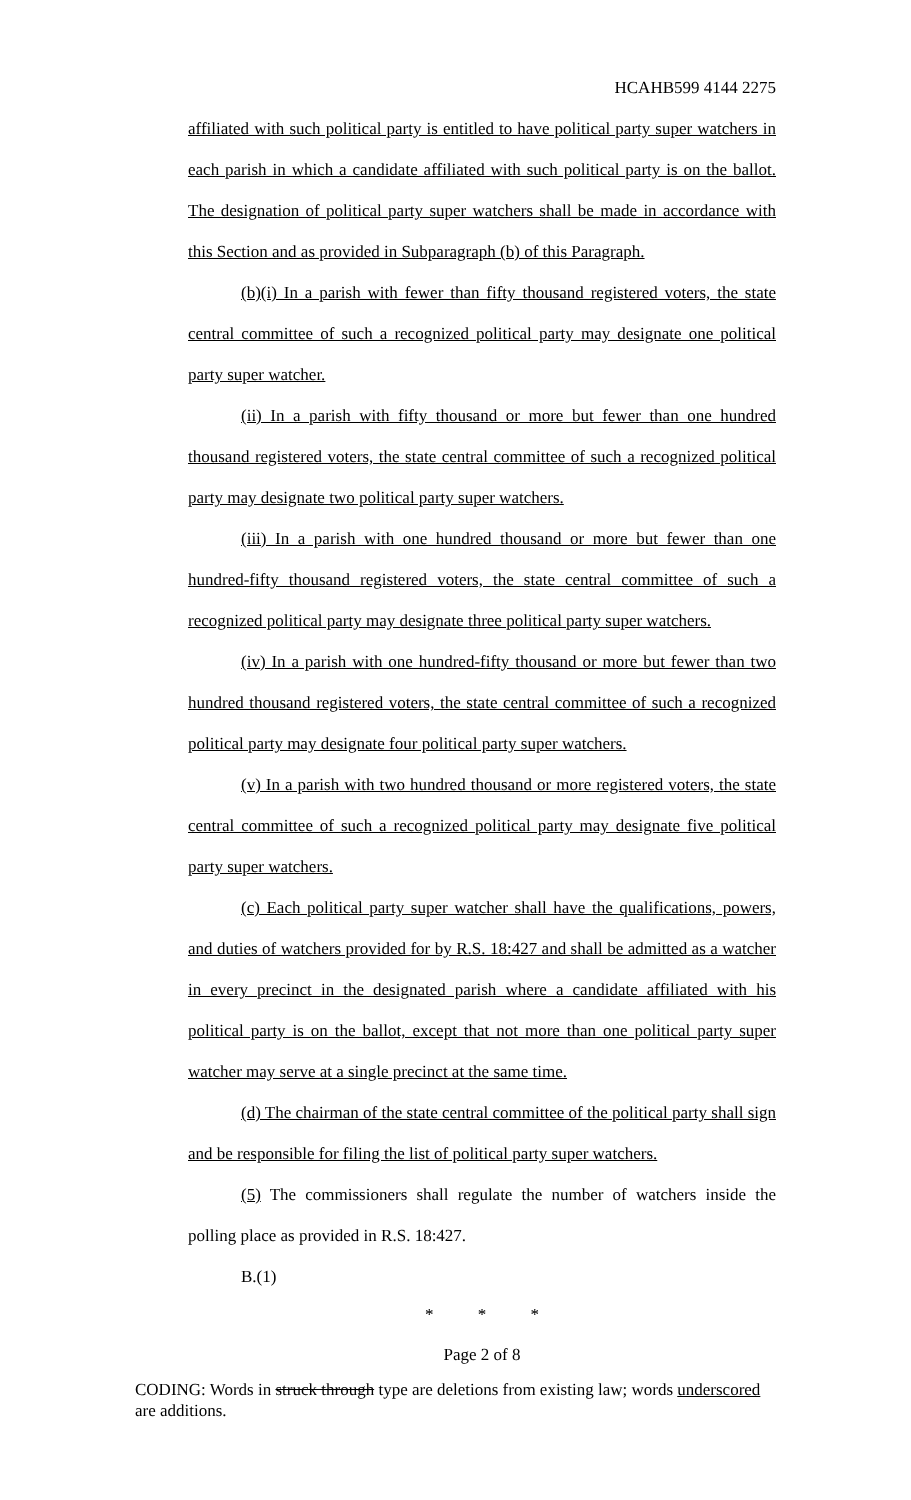HCAHB599 4144 2275
affiliated with such political party is entitled to have political party super watchers in each parish in which a candidate affiliated with such political party is on the ballot. The designation of political party super watchers shall be made in accordance with this Section and as provided in Subparagraph (b) of this Paragraph.
(b)(i) In a parish with fewer than fifty thousand registered voters, the state central committee of such a recognized political party may designate one political party super watcher.
(ii) In a parish with fifty thousand or more but fewer than one hundred thousand registered voters, the state central committee of such a recognized political party may designate two political party super watchers.
(iii) In a parish with one hundred thousand or more but fewer than one hundred-fifty thousand registered voters, the state central committee of such a recognized political party may designate three political party super watchers.
(iv) In a parish with one hundred-fifty thousand or more but fewer than two hundred thousand registered voters, the state central committee of such a recognized political party may designate four political party super watchers.
(v) In a parish with two hundred thousand or more registered voters, the state central committee of such a recognized political party may designate five political party super watchers.
(c) Each political party super watcher shall have the qualifications, powers, and duties of watchers provided for by R.S. 18:427 and shall be admitted as a watcher in every precinct in the designated parish where a candidate affiliated with his political party is on the ballot, except that not more than one political party super watcher may serve at a single precinct at the same time.
(d) The chairman of the state central committee of the political party shall sign and be responsible for filing the list of political party super watchers.
(5) The commissioners shall regulate the number of watchers inside the polling place as provided in R.S. 18:427.
B.(1)
* * *
Page 2 of 8
CODING: Words in struck through type are deletions from existing law; words underscored are additions.